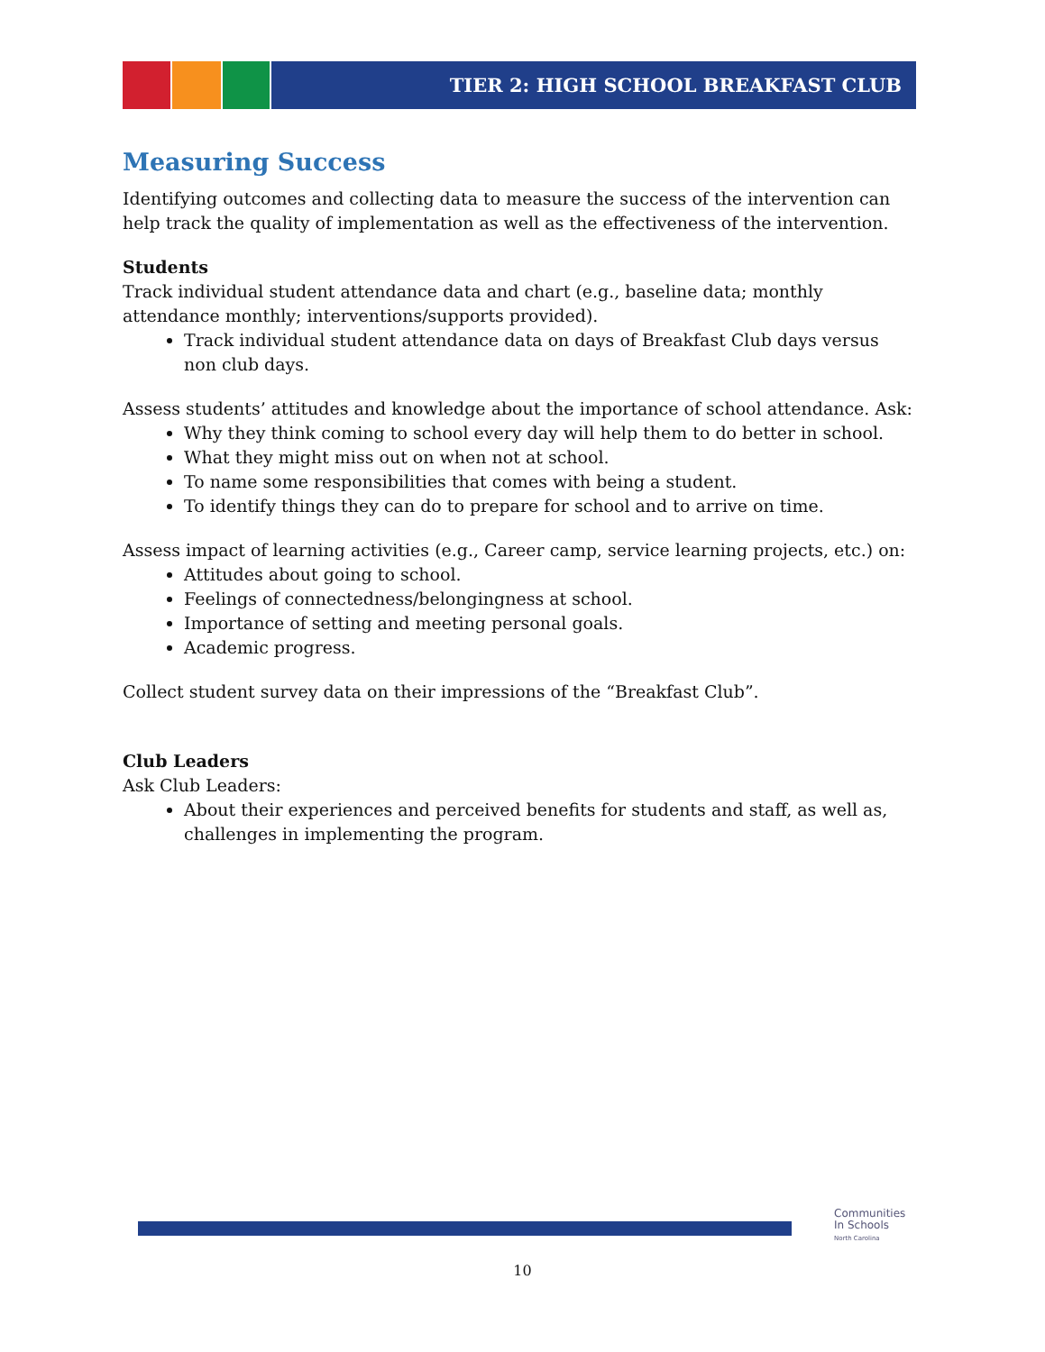TIER 2: HIGH SCHOOL BREAKFAST CLUB
Measuring Success
Identifying outcomes and collecting data to measure the success of the intervention can help track the quality of implementation as well as the effectiveness of the intervention.
Students
Track individual student attendance data and chart (e.g., baseline data; monthly attendance monthly; interventions/supports provided).
Track individual student attendance data on days of Breakfast Club days versus non club days.
Assess students’ attitudes and knowledge about the importance of school attendance. Ask:
Why they think coming to school every day will help them to do better in school.
What they might miss out on when not at school.
To name some responsibilities that comes with being a student.
To identify things they can do to prepare for school and to arrive on time.
Assess impact of learning activities (e.g., Career camp, service learning projects, etc.) on:
Attitudes about going to school.
Feelings of connectedness/belongingness at school.
Importance of setting and meeting personal goals.
Academic progress.
Collect student survey data on their impressions of the “Breakfast Club”.
Club Leaders
Ask Club Leaders:
About their experiences and perceived benefits for students and staff, as well as, challenges in implementing the program.
Communities
In Schools
North Carolina
10